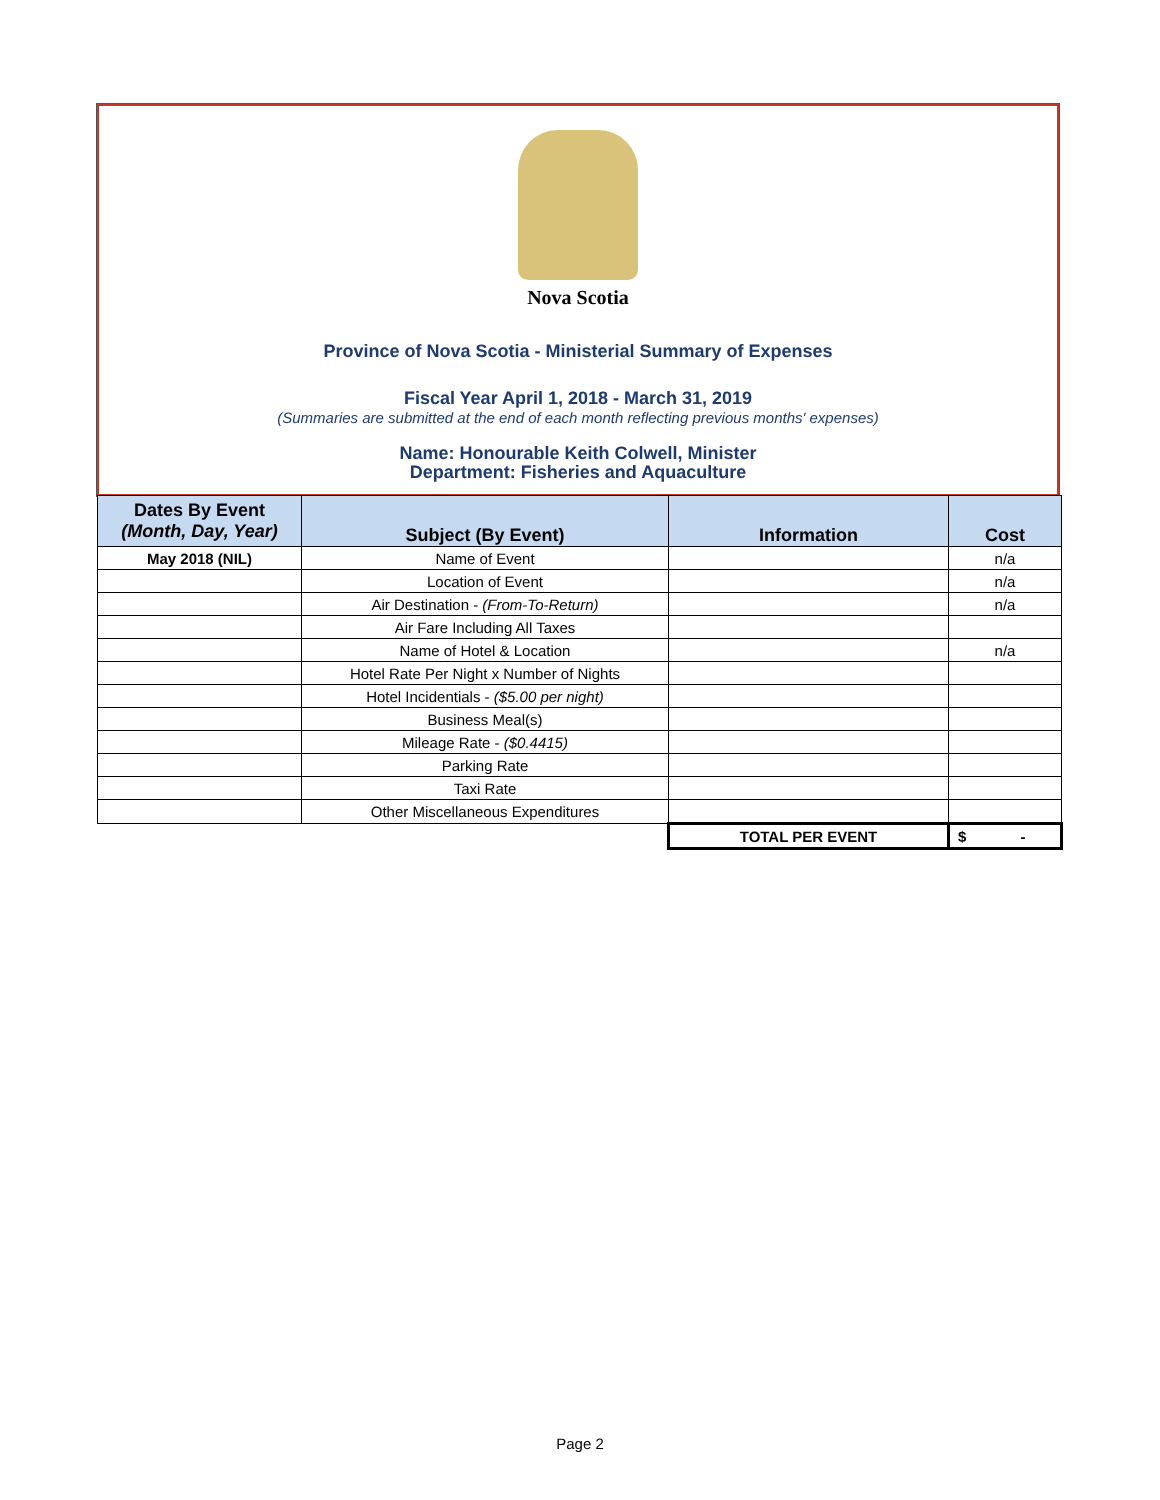Nova Scotia
Province of Nova Scotia - Ministerial Summary of Expenses
Fiscal Year April 1, 2018 - March 31, 2019
(Summaries are submitted at the end of each month reflecting previous months' expenses)
Name: Honourable Keith Colwell, Minister
Department: Fisheries and Aquaculture
| Dates By Event (Month, Day, Year) | Subject (By Event) | Information | Cost |
| --- | --- | --- | --- |
| May 2018 (NIL) | Name of Event | | n/a |
| | Location of Event | | n/a |
| | Air Destination - (From-To-Return) | | n/a |
| | Air Fare Including All Taxes | | |
| | Name of Hotel & Location | | n/a |
| | Hotel Rate Per Night x Number of Nights | | |
| | Hotel Incidentials - ($5.00 per night) | | |
| | Business Meal(s) | | |
| | Mileage Rate - ($0.4415) | | |
| | Parking Rate | | |
| | Taxi Rate | | |
| | Other Miscellaneous Expenditures | | |
| | | TOTAL PER EVENT | $ - |
Page 2